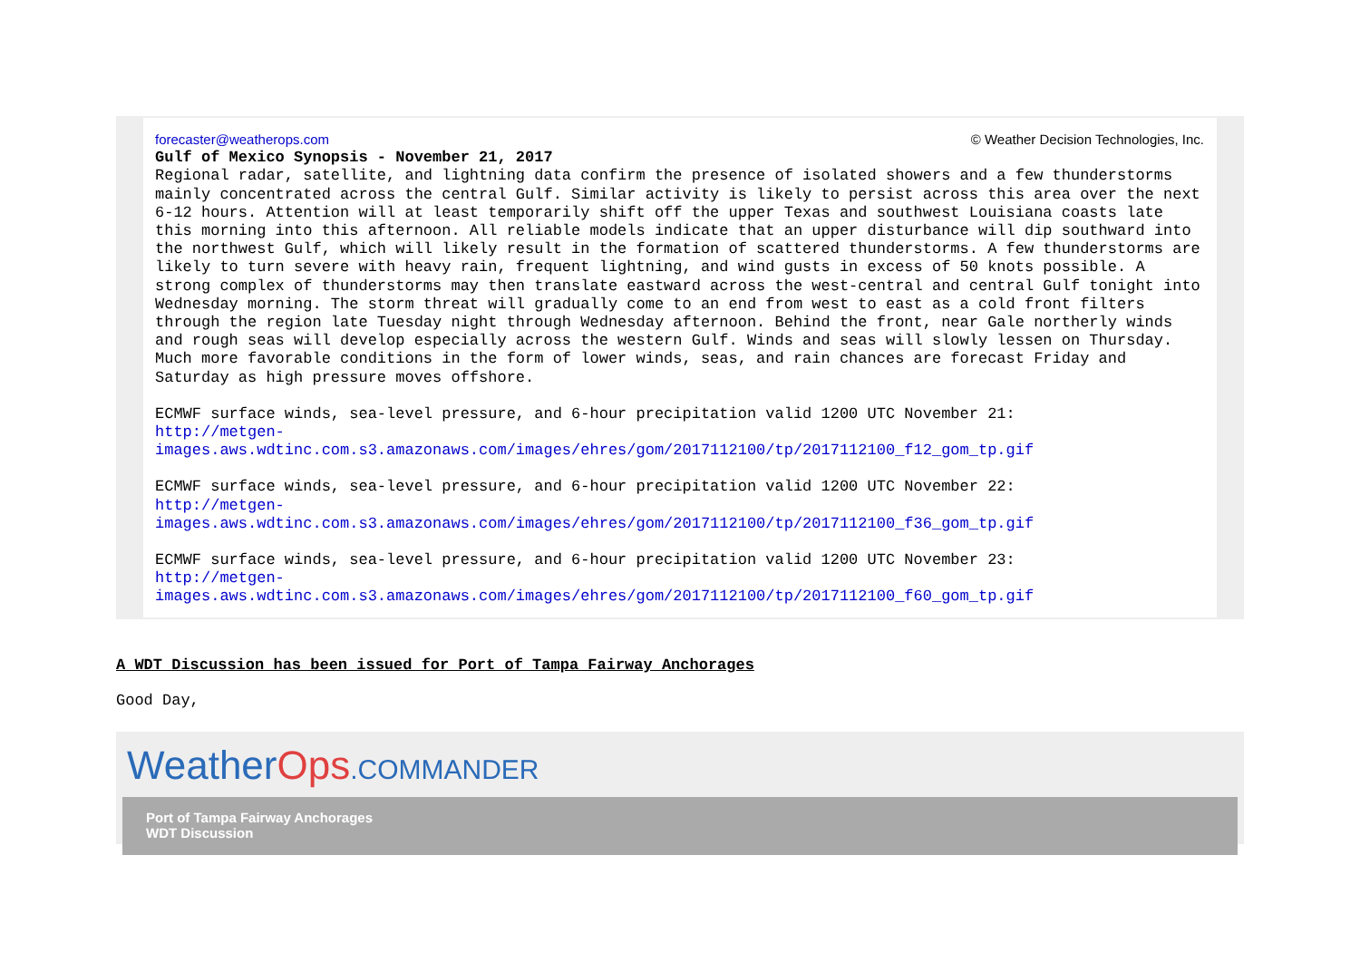forecaster@weatherops.com © Weather Decision Technologies, Inc.
Gulf of Mexico Synopsis - November 21, 2017
Regional radar, satellite, and lightning data confirm the presence of isolated showers and a few thunderstorms mainly concentrated across the central Gulf. Similar activity is likely to persist across this area over the next 6-12 hours. Attention will at least temporarily shift off the upper Texas and southwest Louisiana coasts late this morning into this afternoon. All reliable models indicate that an upper disturbance will dip southward into the northwest Gulf, which will likely result in the formation of scattered thunderstorms. A few thunderstorms are likely to turn severe with heavy rain, frequent lightning, and wind gusts in excess of 50 knots possible. A strong complex of thunderstorms may then translate eastward across the west-central and central Gulf tonight into Wednesday morning. The storm threat will gradually come to an end from west to east as a cold front filters through the region late Tuesday night through Wednesday afternoon. Behind the front, near Gale northerly winds and rough seas will develop especially across the western Gulf. Winds and seas will slowly lessen on Thursday. Much more favorable conditions in the form of lower winds, seas, and rain chances are forecast Friday and Saturday as high pressure moves offshore.
ECMWF surface winds, sea-level pressure, and 6-hour precipitation valid 1200 UTC November 21:
http://metgen-
images.aws.wdtinc.com.s3.amazonaws.com/images/ehres/gom/2017112100/tp/2017112100_f12_gom_tp.gif
ECMWF surface winds, sea-level pressure, and 6-hour precipitation valid 1200 UTC November 22:
http://metgen-
images.aws.wdtinc.com.s3.amazonaws.com/images/ehres/gom/2017112100/tp/2017112100_f36_gom_tp.gif
ECMWF surface winds, sea-level pressure, and 6-hour precipitation valid 1200 UTC November 23:
http://metgen-
images.aws.wdtinc.com.s3.amazonaws.com/images/ehres/gom/2017112100/tp/2017112100_f60_gom_tp.gif
A WDT Discussion has been issued for Port of Tampa Fairway Anchorages
Good Day,
WeatherOps.COMMANDER
Port of Tampa Fairway Anchorages
WDT Discussion